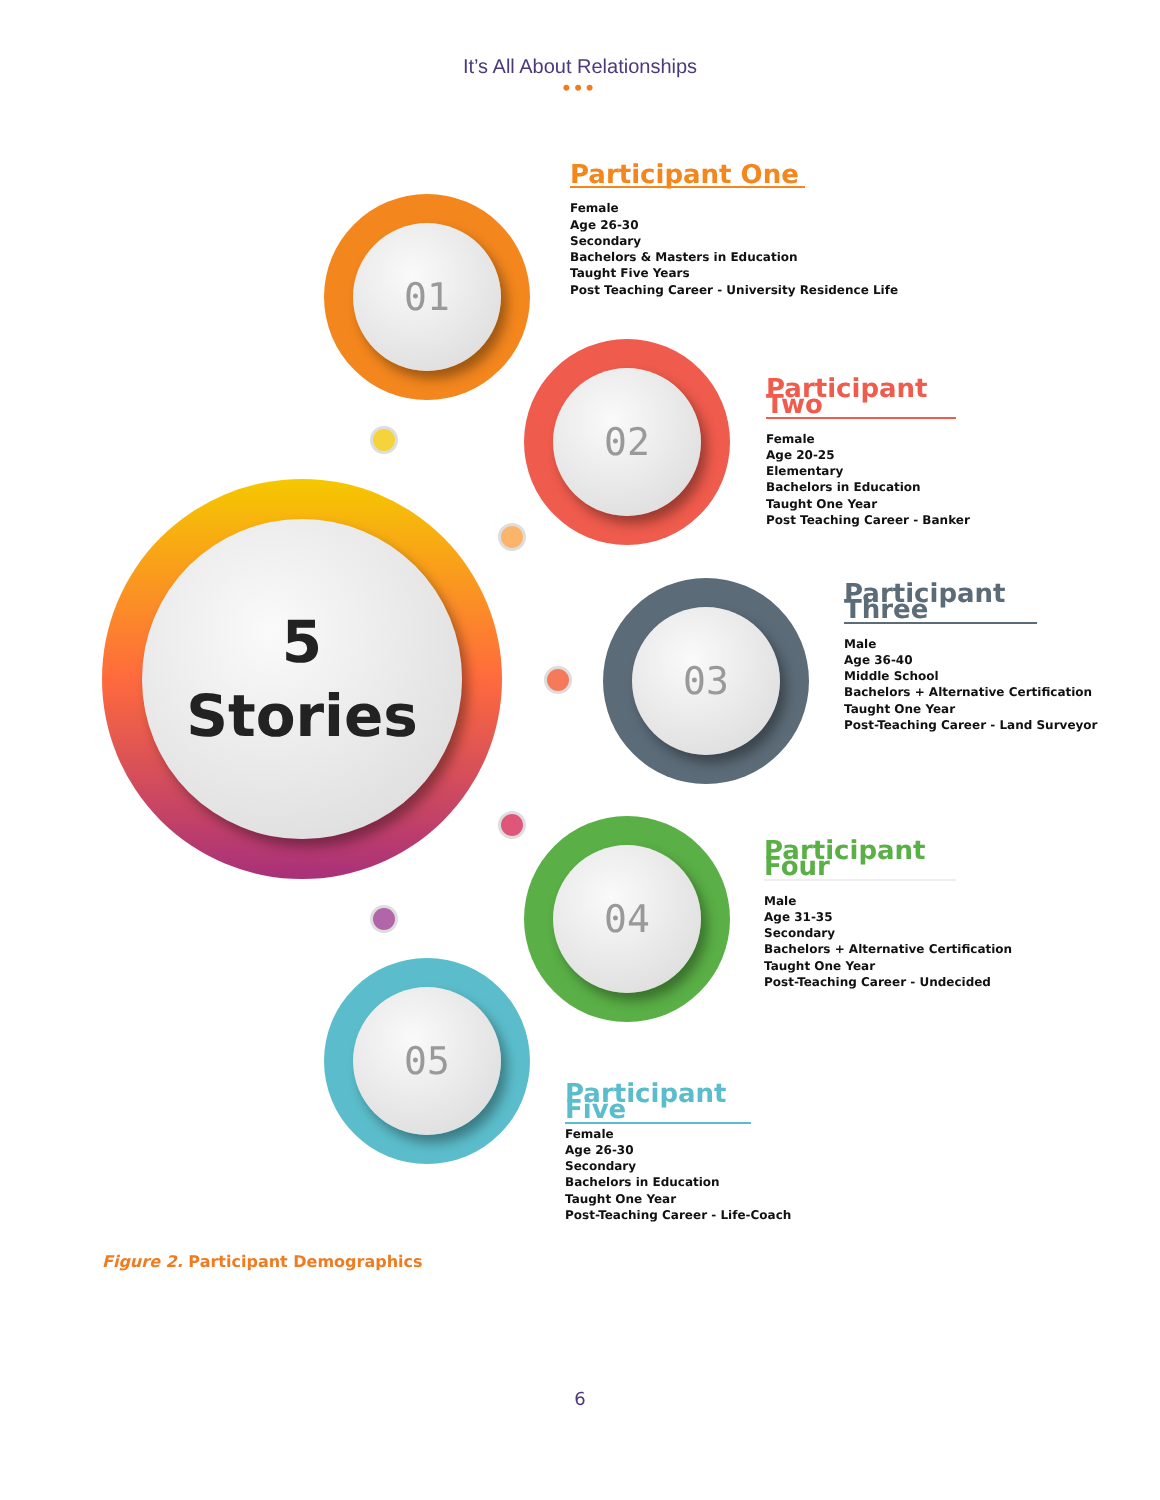It’s All About Relationships
•••
5
Stories
01
02
03
04
05
Participant One
Female
Age 26-30
Secondary
Bachelors & Masters in Education
Taught Five Years
Post Teaching Career - University Residence Life
Participant Two
Female
Age 20-25
Elementary
Bachelors in Education
Taught One Year
Post Teaching Career - Banker
Participant Three
Male
Age 36-40
Middle School
Bachelors + Alternative Certification
Taught One Year
Post-Teaching Career - Land Surveyor
Participant Four
Male
Age 31-35
Secondary
Bachelors + Alternative Certification
Taught One Year
Post-Teaching Career - Undecided
Participant Five
Female
Age 26-30
Secondary
Bachelors in Education
Taught One Year
Post-Teaching Career - Life-Coach
Figure 2. Participant Demographics
6